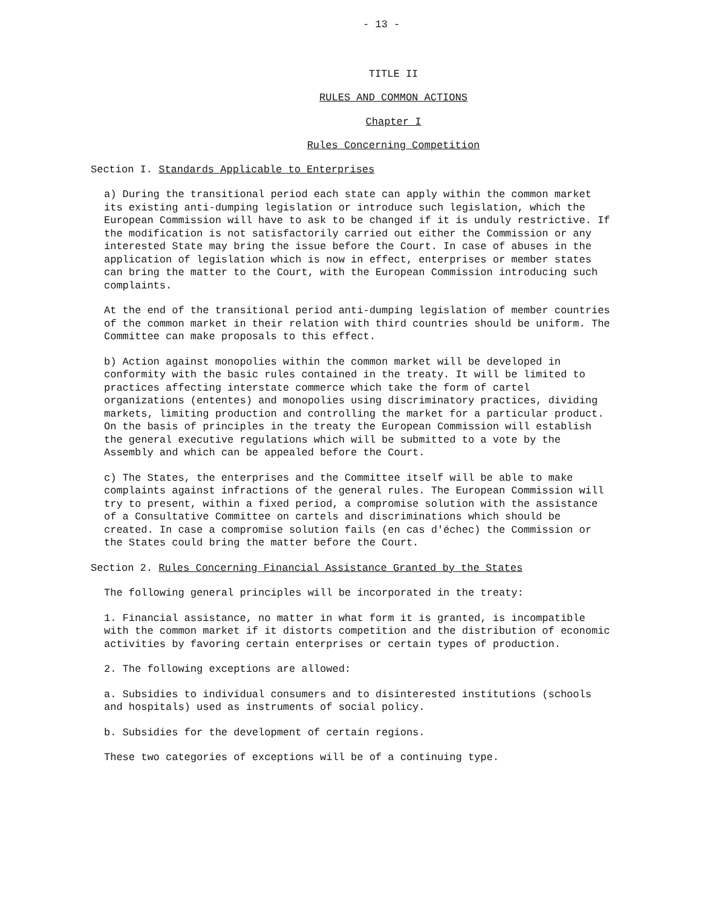- 13 -
TITLE II
RULES AND COMMON ACTIONS
Chapter I
Rules Concerning Competition
Section I. Standards Applicable to Enterprises
a) During the transitional period each state can apply within the common market its existing anti-dumping legislation or introduce such legislation, which the European Commission will have to ask to be changed if it is unduly restrictive. If the modification is not satisfactorily carried out either the Commission or any interested State may bring the issue before the Court. In case of abuses in the application of legislation which is now in effect, enterprises or member states can bring the matter to the Court, with the European Commission introducing such complaints.
At the end of the transitional period anti-dumping legislation of member countries of the common market in their relation with third countries should be uniform. The Committee can make proposals to this effect.
b) Action against monopolies within the common market will be developed in conformity with the basic rules contained in the treaty. It will be limited to practices affecting interstate commerce which take the form of cartel organizations (ententes) and monopolies using discriminatory practices, dividing markets, limiting production and controlling the market for a particular product. On the basis of principles in the treaty the European Commission will establish the general executive regulations which will be submitted to a vote by the Assembly and which can be appealed before the Court.
c) The States, the enterprises and the Committee itself will be able to make complaints against infractions of the general rules. The European Commission will try to present, within a fixed period, a compromise solution with the assistance of a Consultative Committee on cartels and discriminations which should be created. In case a compromise solution fails (en cas d'échec) the Commission or the States could bring the matter before the Court.
Section 2. Rules Concerning Financial Assistance Granted by the States
The following general principles will be incorporated in the treaty:
1. Financial assistance, no matter in what form it is granted, is incompatible with the common market if it distorts competition and the distribution of economic activities by favoring certain enterprises or certain types of production.
2. The following exceptions are allowed:
a. Subsidies to individual consumers and to disinterested institutions (schools and hospitals) used as instruments of social policy.
b. Subsidies for the development of certain regions.
These two categories of exceptions will be of a continuing type.